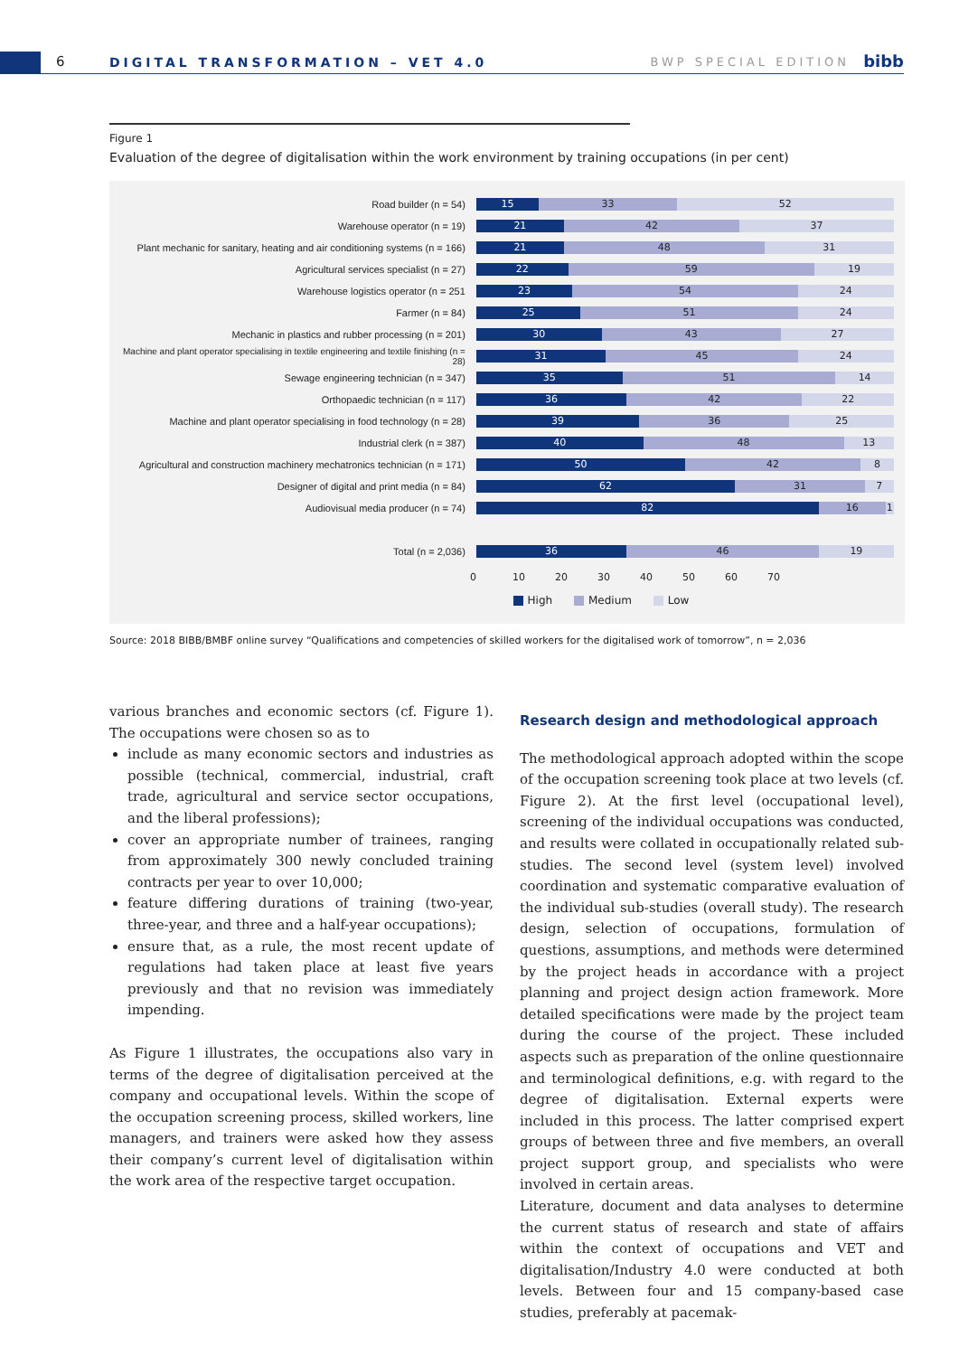6 DIGITAL TRANSFORMATION – VET 4.0 BWP SPECIAL EDITION bibb
Figure 1
Evaluation of the degree of digitalisation within the work environment by training occupations (in per cent)
Road builder (n = 54)
15 33 52
Warehouse operator (n = 19)
21 42 37
Plant mechanic for sanitary, heating and air conditioning systems (n = 166)
21 48 31
Agricultural services specialist (n = 27)
22 59 19
Warehouse logistics operator (n = 251
23 54 24
Farmer (n = 84)
25 51 24
Mechanic in plastics and rubber processing (n = 201)
30 43 27
Machine and plant operator specialising in textile engineering and textile finishing (n = 28)
31 45 24
Sewage engineering technician (n = 347)
35 51 14
Orthopaedic technician (n = 117)
36 42 22
Machine and plant operator specialising in food technology (n = 28)
39 36 25
Industrial clerk (n = 387)
40 48 13
Agricultural and construction machinery mechatronics technician (n = 171)
50 42 8
Designer of digital and print media (n = 84)
62 31 7
Audiovisual media producer (n = 74)
82 16 1
Total (n = 2,036)
36 46 19
0 10 20 30 40 50 60 70
High Medium Low
Source: 2018 BIBB/BMBF online survey “Qualifications and competencies of skilled workers for the digitalised work of tomorrow”, n = 2,036
various branches and economic sectors (cf. Figure 1). The occupations were chosen so as to
include as many economic sectors and industries as possible (technical, commercial, industrial, craft trade, agricultural and service sector occupations, and the liberal professions);
cover an appropriate number of trainees, ranging from approximately 300 newly concluded training contracts per year to over 10,000;
feature differing durations of training (two-year, three-year, and three and a half-year occupations);
ensure that, as a rule, the most recent update of regulations had taken place at least five years previously and that no revision was immediately impending.
As Figure 1 illustrates, the occupations also vary in terms of the degree of digitalisation perceived at the company and occupational levels. Within the scope of the occupation screening process, skilled workers, line managers, and trainers were asked how they assess their company’s current level of digitalisation within the work area of the respective target occupation.
Research design and methodological approach
The methodological approach adopted within the scope of the occupation screening took place at two levels (cf. Figure 2). At the first level (occupational level), screening of the individual occupations was conducted, and results were collated in occupationally related sub-studies. The second level (system level) involved coordination and systematic comparative evaluation of the individual sub-studies (overall study). The research design, selection of occupations, formulation of questions, assumptions, and methods were determined by the project heads in accordance with a project planning and project design action framework. More detailed specifications were made by the project team during the course of the project. These included aspects such as preparation of the online questionnaire and terminological definitions, e.g. with regard to the degree of digitalisation. External experts were included in this process. The latter comprised expert groups of between three and five members, an overall project support group, and specialists who were involved in certain areas.
Literature, document and data analyses to determine the current status of research and state of affairs within the context of occupations and VET and digitalisation/Industry 4.0 were conducted at both levels. Between four and 15 company-based case studies, preferably at pacemak-